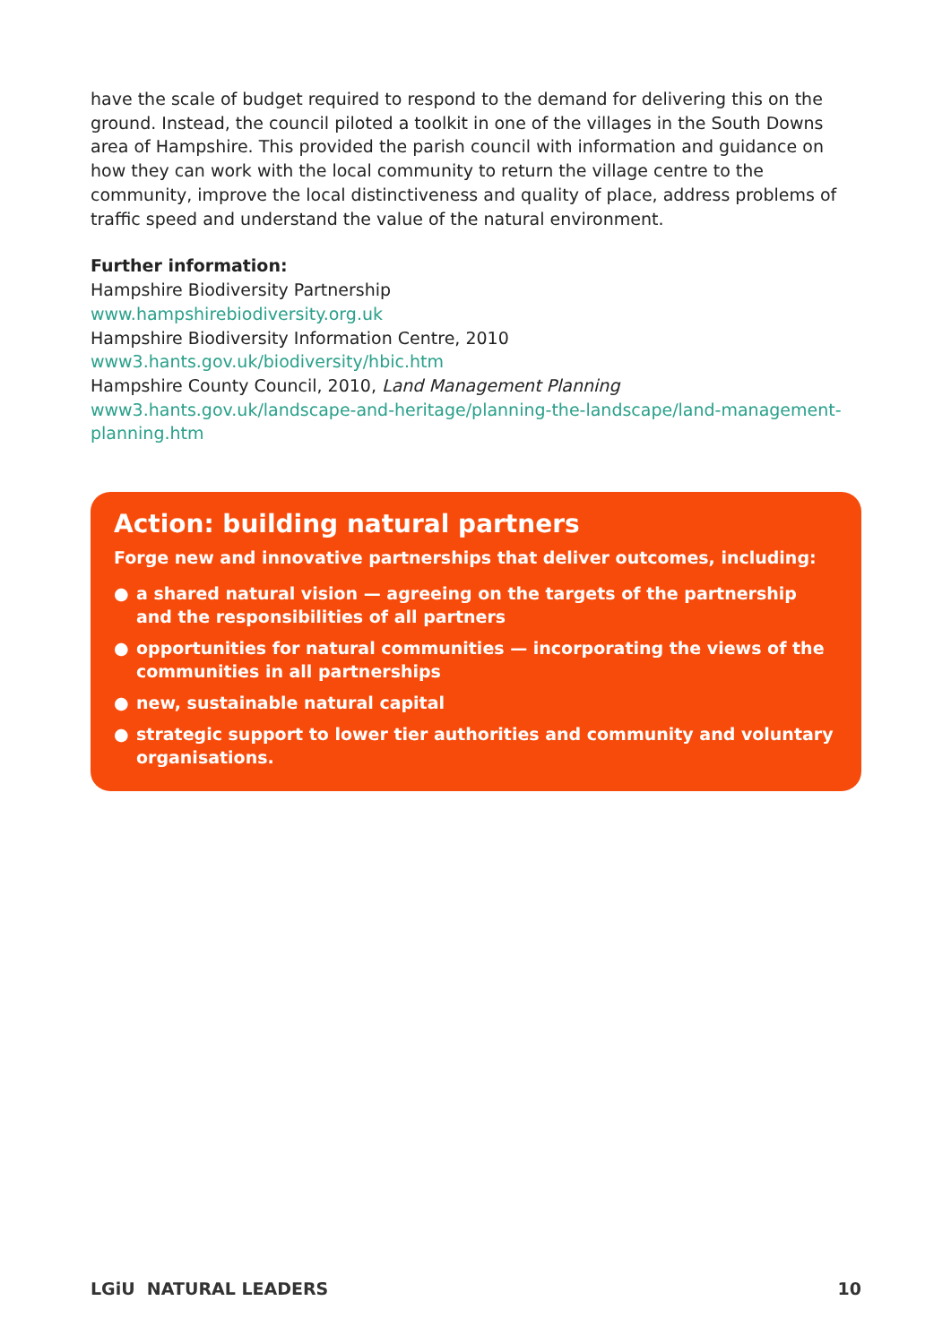have the scale of budget required to respond to the demand for delivering this on the ground. Instead, the council piloted a toolkit in one of the villages in the South Downs area of Hampshire. This provided the parish council with information and guidance on how they can work with the local community to return the village centre to the community, improve the local distinctiveness and quality of place, address problems of traffic speed and understand the value of the natural environment.
Further information:
Hampshire Biodiversity Partnership
www.hampshirebiodiversity.org.uk
Hampshire Biodiversity Information Centre, 2010
www3.hants.gov.uk/biodiversity/hbic.htm
Hampshire County Council, 2010, Land Management Planning
www3.hants.gov.uk/landscape-and-heritage/planning-the-landscape/land-management-planning.htm
Action: building natural partners
Forge new and innovative partnerships that deliver outcomes, including:
● a shared natural vision — agreeing on the targets of the partnership and the responsibilities of all partners
● opportunities for natural communities — incorporating the views of the communities in all partnerships
● new, sustainable natural capital
● strategic support to lower tier authorities and community and voluntary organisations.
LGiU NATURAL LEADERS 10